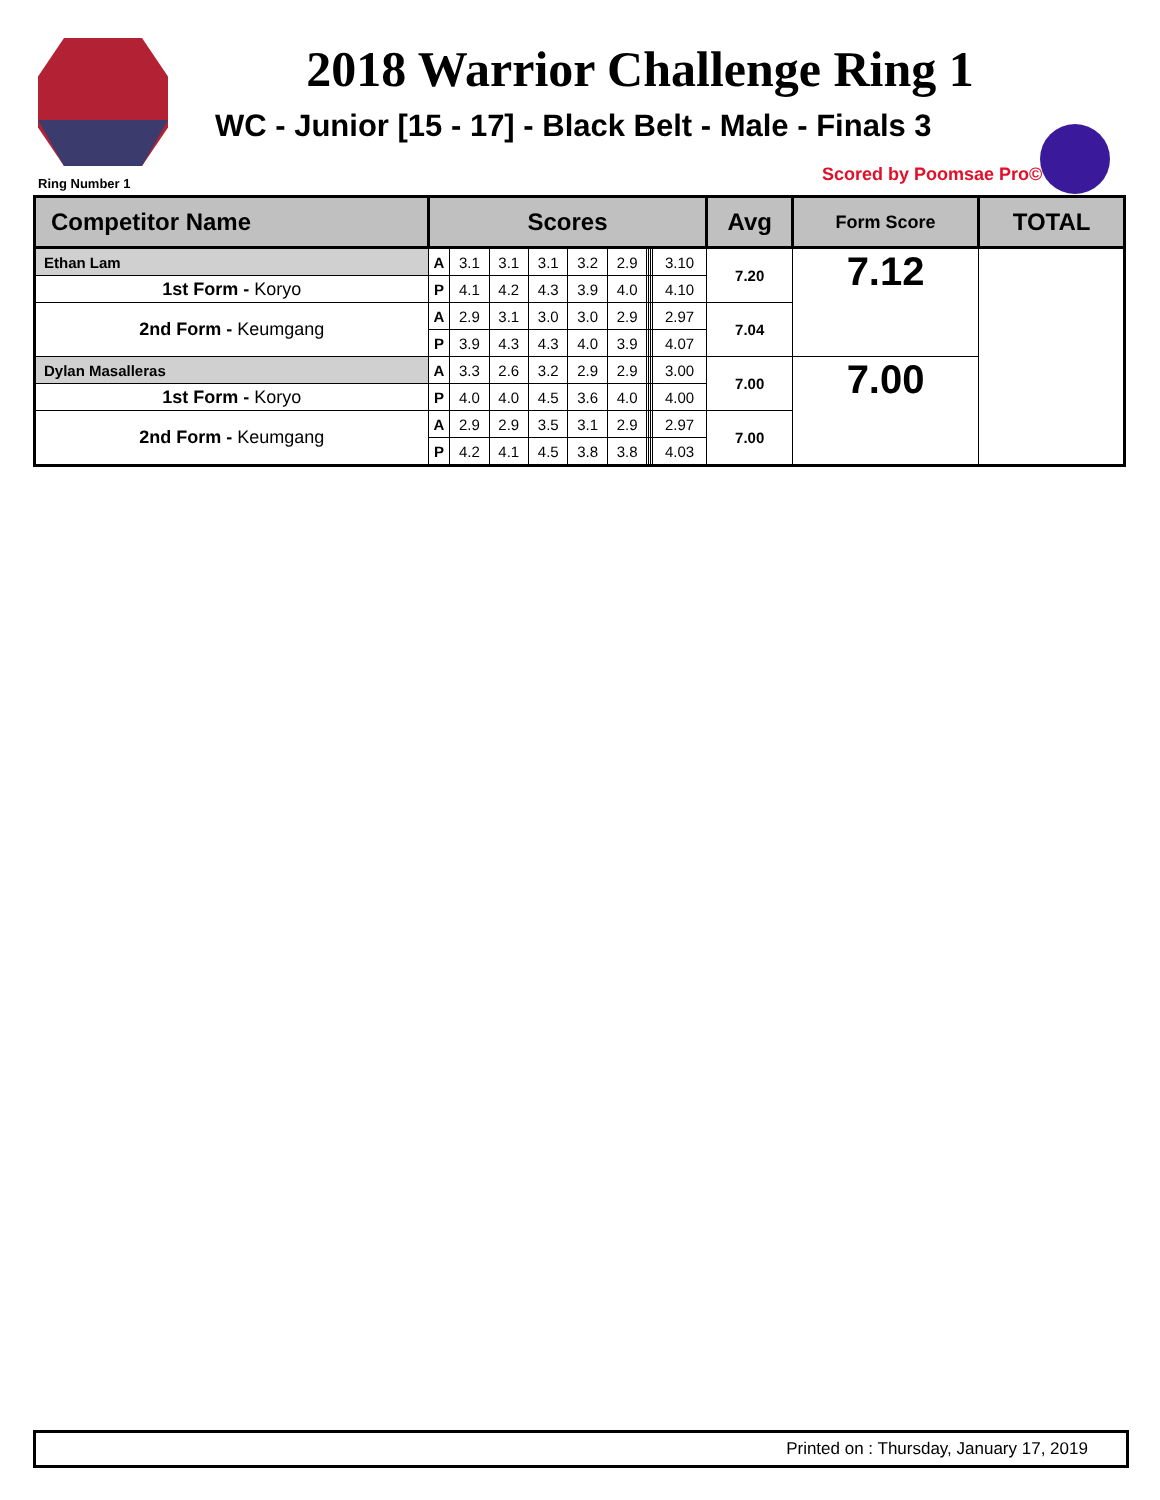2018 Warrior Challenge Ring 1
WC - Junior [15 - 17] - Black Belt - Male - Finals 3
Ring Number 1 Scored by Poomsae Pro©
| Competitor Name | Scores | | | | | | | | | | Avg | Form Score | TOTAL |
| --- | --- | --- | --- | --- | --- | --- | --- | --- | --- | --- | --- | --- | --- |
| Ethan Lam | A | 3.1 | 3.1 | 3.1 | 3.2 | 2.9 | | | | 3.10 | 7.20 | 7.12 | |
| 1st Form - Koryo | P | 4.1 | 4.2 | 4.3 | 3.9 | 4.0 | | | | 4.10 | | | |
| 2nd Form - Keumgang | A | 2.9 | 3.1 | 3.0 | 3.0 | 2.9 | | | | 2.97 | 7.04 | | |
| | P | 3.9 | 4.3 | 4.3 | 4.0 | 3.9 | | | | 4.07 | | | |
| Dylan Masalleras | A | 3.3 | 2.6 | 3.2 | 2.9 | 2.9 | | | | 3.00 | 7.00 | 7.00 | |
| 1st Form - Koryo | P | 4.0 | 4.0 | 4.5 | 3.6 | 4.0 | | | | 4.00 | | | |
| 2nd Form - Keumgang | A | 2.9 | 2.9 | 3.5 | 3.1 | 2.9 | | | | 2.97 | 7.00 | | |
| | P | 4.2 | 4.1 | 4.5 | 3.8 | 3.8 | | | | 4.03 | | | |
Printed on : Thursday, January 17, 2019